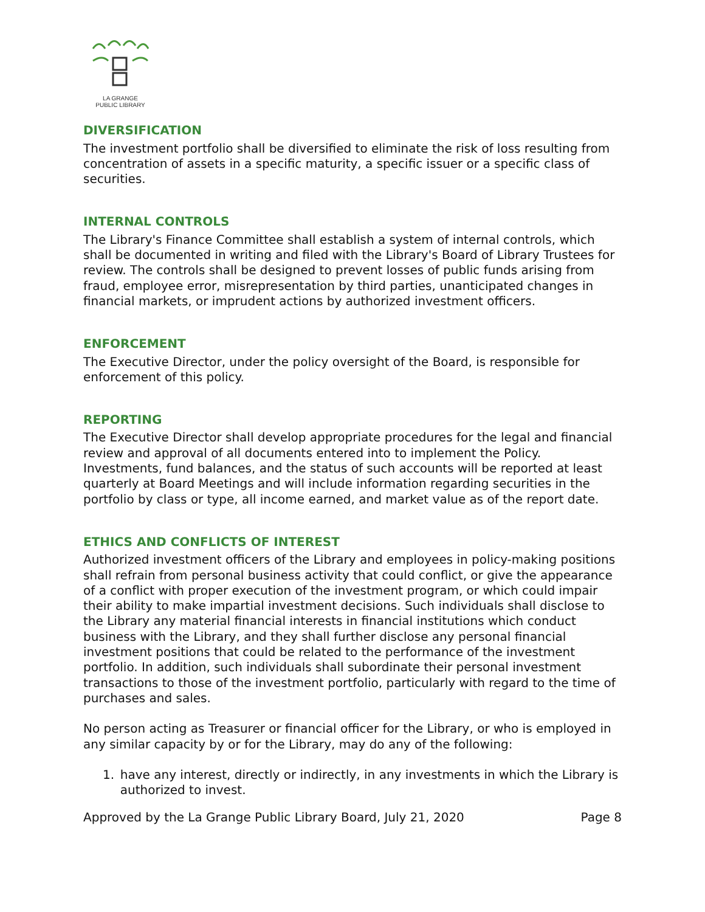LA GRANGE
PUBLIC LIBRARY
DIVERSIFICATION
The investment portfolio shall be diversified to eliminate the risk of loss resulting from concentration of assets in a specific maturity, a specific issuer or a specific class of securities.
INTERNAL CONTROLS
The Library's Finance Committee shall establish a system of internal controls, which shall be documented in writing and filed with the Library's Board of Library Trustees for review. The controls shall be designed to prevent losses of public funds arising from fraud, employee error, misrepresentation by third parties, unanticipated changes in financial markets, or imprudent actions by authorized investment officers.
ENFORCEMENT
The Executive Director, under the policy oversight of the Board, is responsible for enforcement of this policy.
REPORTING
The Executive Director shall develop appropriate procedures for the legal and financial review and approval of all documents entered into to implement the Policy. Investments, fund balances, and the status of such accounts will be reported at least quarterly at Board Meetings and will include information regarding securities in the portfolio by class or type, all income earned, and market value as of the report date.
ETHICS AND CONFLICTS OF INTEREST
Authorized investment officers of the Library and employees in policy-making positions shall refrain from personal business activity that could conflict, or give the appearance of a conflict with proper execution of the investment program, or which could impair their ability to make impartial investment decisions. Such individuals shall disclose to the Library any material financial interests in financial institutions which conduct business with the Library, and they shall further disclose any personal financial investment positions that could be related to the performance of the investment portfolio. In addition, such individuals shall subordinate their personal investment transactions to those of the investment portfolio, particularly with regard to the time of purchases and sales.
No person acting as Treasurer or financial officer for the Library, or who is employed in any similar capacity by or for the Library, may do any of the following:
1. have any interest, directly or indirectly, in any investments in which the Library is authorized to invest.
Approved by the La Grange Public Library Board, July 21, 2020 Page 8